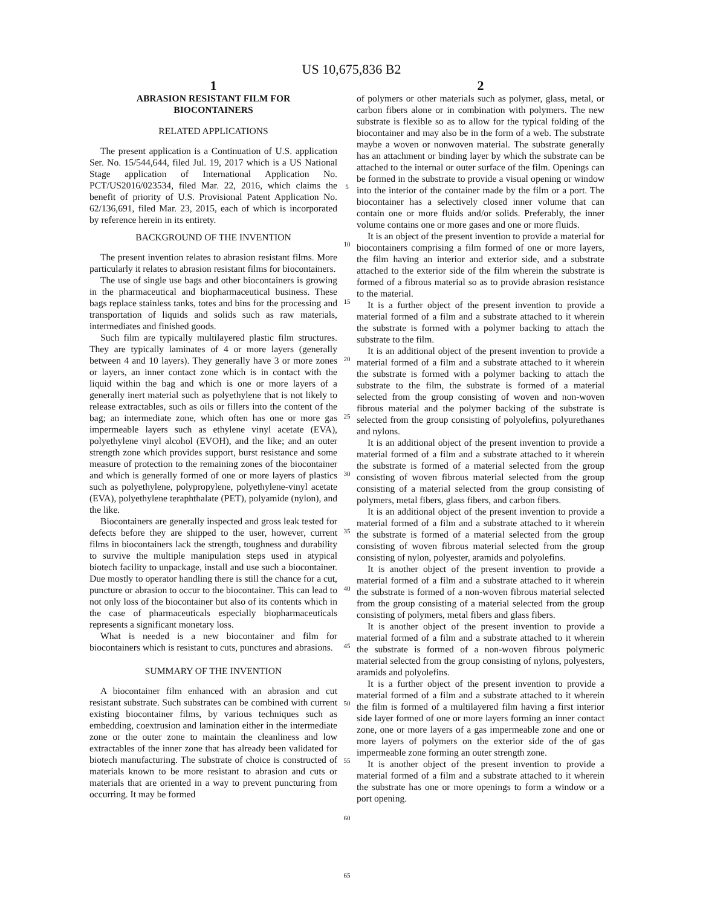US 10,675,836 B2
1
ABRASION RESISTANT FILM FOR
BIOCONTAINERS
RELATED APPLICATIONS
The present application is a Continuation of U.S. application Ser. No. 15/544,644, filed Jul. 19, 2017 which is a US National Stage application of International Application No. PCT/US2016/023534, filed Mar. 22, 2016, which claims the benefit of priority of U.S. Provisional Patent Application No. 62/136,691, filed Mar. 23, 2015, each of which is incorporated by reference herein in its entirety.
BACKGROUND OF THE INVENTION
The present invention relates to abrasion resistant films. More particularly it relates to abrasion resistant films for biocontainers.
The use of single use bags and other biocontainers is growing in the pharmaceutical and biopharmaceutical business. These bags replace stainless tanks, totes and bins for the processing and transportation of liquids and solids such as raw materials, intermediates and finished goods.
Such film are typically multilayered plastic film structures. They are typically laminates of 4 or more layers (generally between 4 and 10 layers). They generally have 3 or more zones or layers, an inner contact zone which is in contact with the liquid within the bag and which is one or more layers of a generally inert material such as polyethylene that is not likely to release extractables, such as oils or fillers into the content of the bag; an intermediate zone, which often has one or more gas impermeable layers such as ethylene vinyl acetate (EVA), polyethylene vinyl alcohol (EVOH), and the like; and an outer strength zone which provides support, burst resistance and some measure of protection to the remaining zones of the biocontainer and which is generally formed of one or more layers of plastics such as polyethylene, polypropylene, polyethylene-vinyl acetate (EVA), polyethylene teraphthalate (PET), polyamide (nylon), and the like.
Biocontainers are generally inspected and gross leak tested for defects before they are shipped to the user, however, current films in biocontainers lack the strength, toughness and durability to survive the multiple manipulation steps used in atypical biotech facility to unpackage, install and use such a biocontainer. Due mostly to operator handling there is still the chance for a cut, puncture or abrasion to occur to the biocontainer. This can lead to not only loss of the biocontainer but also of its contents which in the case of pharmaceuticals especially biopharmaceuticals represents a significant monetary loss.
What is needed is a new biocontainer and film for biocontainers which is resistant to cuts, punctures and abrasions.
SUMMARY OF THE INVENTION
A biocontainer film enhanced with an abrasion and cut resistant substrate. Such substrates can be combined with current existing biocontainer films, by various techniques such as embedding, coextrusion and lamination either in the intermediate zone or the outer zone to maintain the cleanliness and low extractables of the inner zone that has already been validated for biotech manufacturing. The substrate of choice is constructed of materials known to be more resistant to abrasion and cuts or materials that are oriented in a way to prevent puncturing from occurring. It may be formed
5
10
15
20
25
30
35
40
45
50
55
60
65
2
of polymers or other materials such as polymer, glass, metal, or carbon fibers alone or in combination with polymers. The new substrate is flexible so as to allow for the typical folding of the biocontainer and may also be in the form of a web. The substrate maybe a woven or nonwoven material. The substrate generally has an attachment or binding layer by which the substrate can be attached to the internal or outer surface of the film. Openings can be formed in the substrate to provide a visual opening or window into the interior of the container made by the film or a port. The biocontainer has a selectively closed inner volume that can contain one or more fluids and/or solids. Preferably, the inner volume contains one or more gases and one or more fluids.
It is an object of the present invention to provide a material for biocontainers comprising a film formed of one or more layers, the film having an interior and exterior side, and a substrate attached to the exterior side of the film wherein the substrate is formed of a fibrous material so as to provide abrasion resistance to the material.
It is a further object of the present invention to provide a material formed of a film and a substrate attached to it wherein the substrate is formed with a polymer backing to attach the substrate to the film.
It is an additional object of the present invention to provide a material formed of a film and a substrate attached to it wherein the substrate is formed with a polymer backing to attach the substrate to the film, the substrate is formed of a material selected from the group consisting of woven and non-woven fibrous material and the polymer backing of the substrate is selected from the group consisting of polyolefins, polyurethanes and nylons.
It is an additional object of the present invention to provide a material formed of a film and a substrate attached to it wherein the substrate is formed of a material selected from the group consisting of woven fibrous material selected from the group consisting of a material selected from the group consisting of polymers, metal fibers, glass fibers, and carbon fibers.
It is an additional object of the present invention to provide a material formed of a film and a substrate attached to it wherein the substrate is formed of a material selected from the group consisting of woven fibrous material selected from the group consisting of nylon, polyester, aramids and polyolefins.
It is another object of the present invention to provide a material formed of a film and a substrate attached to it wherein the substrate is formed of a non-woven fibrous material selected from the group consisting of a material selected from the group consisting of polymers, metal fibers and glass fibers.
It is another object of the present invention to provide a material formed of a film and a substrate attached to it wherein the substrate is formed of a non-woven fibrous polymeric material selected from the group consisting of nylons, polyesters, aramids and polyolefins.
It is a further object of the present invention to provide a material formed of a film and a substrate attached to it wherein the film is formed of a multilayered film having a first interior side layer formed of one or more layers forming an inner contact zone, one or more layers of a gas impermeable zone and one or more layers of polymers on the exterior side of the of gas impermeable zone forming an outer strength zone.
It is another object of the present invention to provide a material formed of a film and a substrate attached to it wherein the substrate has one or more openings to form a window or a port opening.